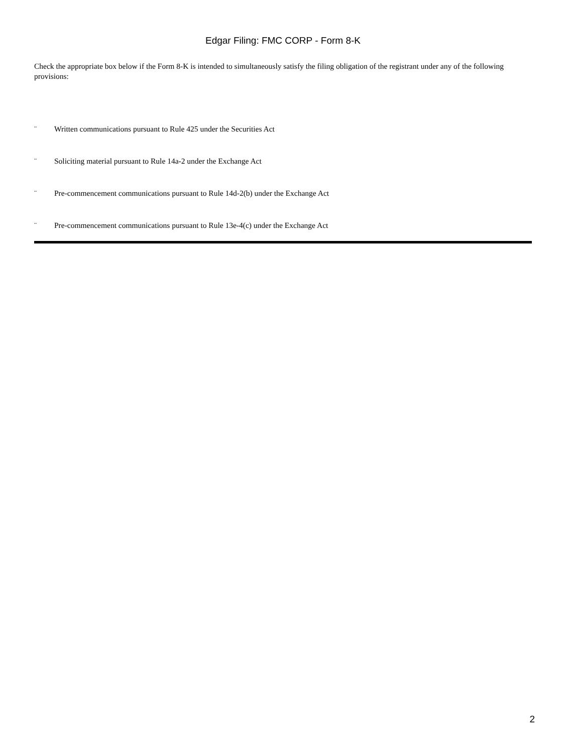Edgar Filing: FMC CORP - Form 8-K
Check the appropriate box below if the Form 8-K is intended to simultaneously satisfy the filing obligation of the registrant under any of the following provisions:
¨ Written communications pursuant to Rule 425 under the Securities Act
¨ Soliciting material pursuant to Rule 14a-2 under the Exchange Act
¨ Pre-commencement communications pursuant to Rule 14d-2(b) under the Exchange Act
¨ Pre-commencement communications pursuant to Rule 13e-4(c) under the Exchange Act
2